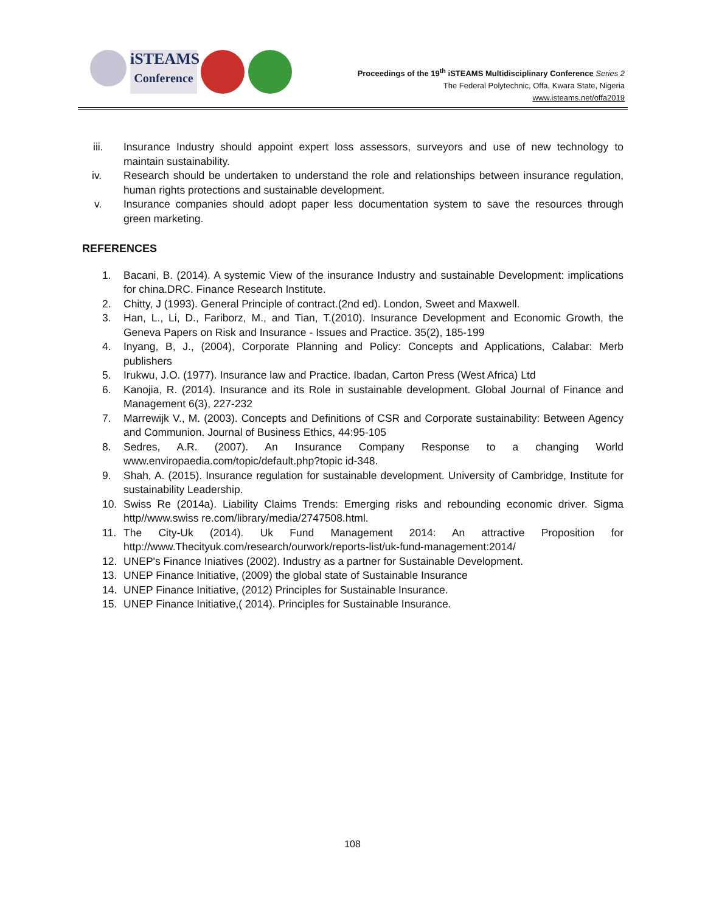iSTEAMS
Conference
Proceedings of the 19<sup>th</sup> iSTEAMS Multidisciplinary Conference Series 2
The Federal Polytechnic, Offa, Kwara State, Nigeria
www.isteams.net/offa2019
iii. Insurance Industry should appoint expert loss assessors, surveyors and use of new technology to maintain sustainability.
iv. Research should be undertaken to understand the role and relationships between insurance regulation, human rights protections and sustainable development.
v. Insurance companies should adopt paper less documentation system to save the resources through green marketing.
REFERENCES
1. Bacani, B. (2014). A systemic View of the insurance Industry and sustainable Development: implications for china.DRC. Finance Research Institute.
2. Chitty, J (1993). General Principle of contract.(2nd ed). London, Sweet and Maxwell.
3. Han, L., Li, D., Fariborz, M., and Tian, T.(2010). Insurance Development and Economic Growth, the Geneva Papers on Risk and Insurance - Issues and Practice. 35(2), 185-199
4. Inyang, B, J., (2004), Corporate Planning and Policy: Concepts and Applications, Calabar: Merb publishers
5. Irukwu, J.O. (1977). Insurance law and Practice. Ibadan, Carton Press (West Africa) Ltd
6. Kanojia, R. (2014). Insurance and its Role in sustainable development. Global Journal of Finance and Management 6(3), 227-232
7. Marrewijk V., M. (2003). Concepts and Definitions of CSR and Corporate sustainability: Between Agency and Communion. Journal of Business Ethics, 44:95-105
8. Sedres, A.R. (2007). An Insurance Company Response to a changing World www.enviropaedia.com/topic/default.php?topic id-348.
9. Shah, A. (2015). Insurance regulation for sustainable development. University of Cambridge, Institute for sustainability Leadership.
10. Swiss Re (2014a). Liability Claims Trends: Emerging risks and rebounding economic driver. Sigma http//www.swiss re.com/library/media/2747508.html.
11. The City-Uk (2014). Uk Fund Management 2014: An attractive Proposition for http://www.Thecityuk.com/research/ourwork/reports-list/uk-fund-management:2014/
12. UNEP's Finance Iniatives (2002). Industry as a partner for Sustainable Development.
13. UNEP Finance Initiative, (2009) the global state of Sustainable Insurance
14. UNEP Finance Initiative, (2012) Principles for Sustainable Insurance.
15. UNEP Finance Initiative,( 2014). Principles for Sustainable Insurance.
108